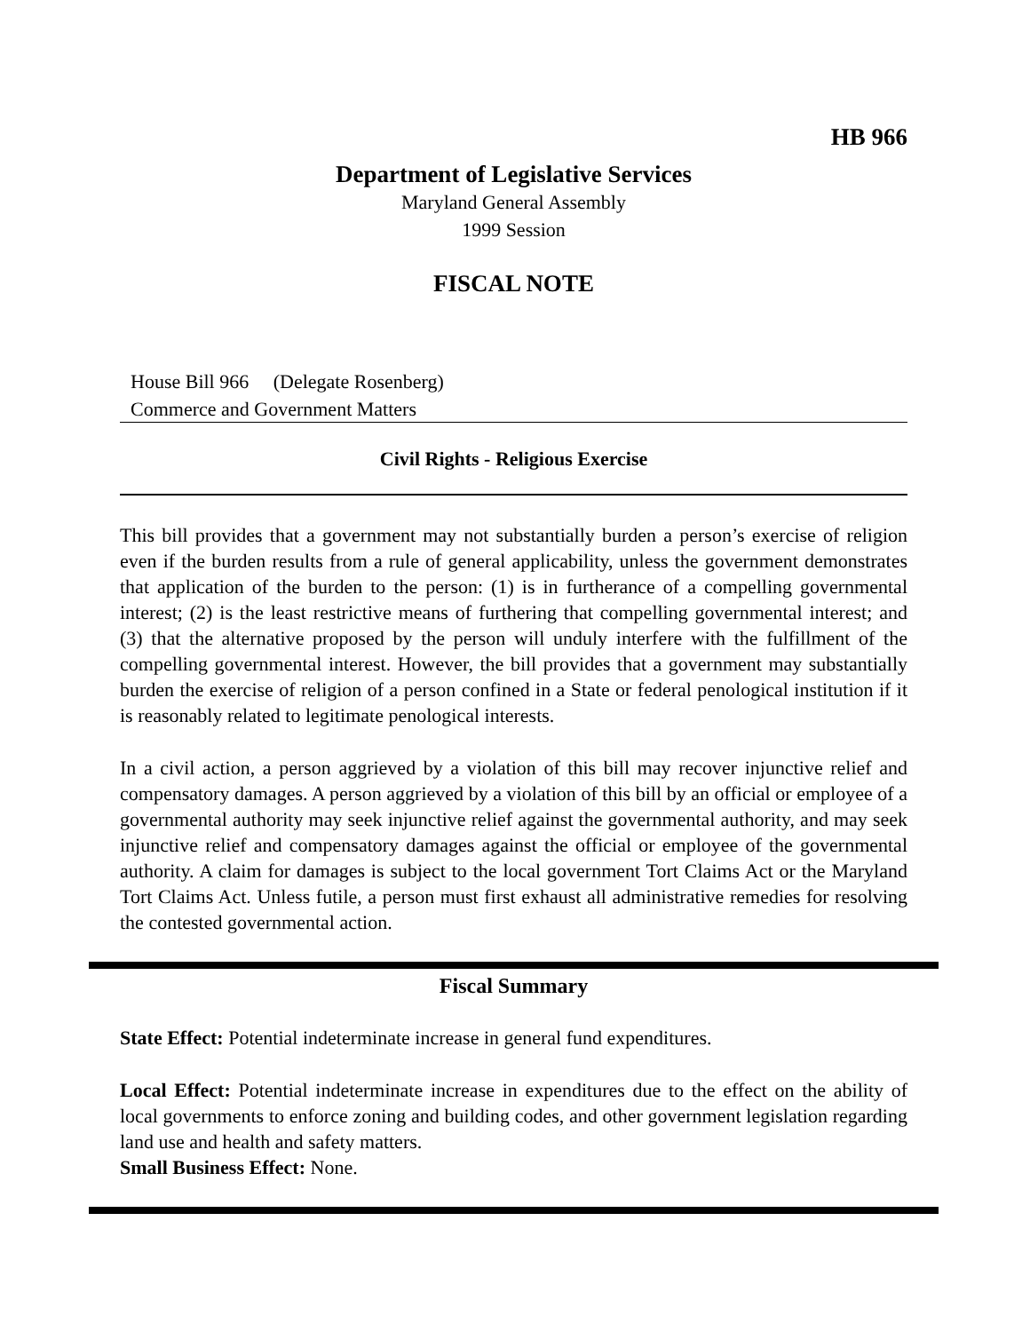HB 966
Department of Legislative Services
Maryland General Assembly
1999 Session
FISCAL NOTE
House Bill 966 (Delegate Rosenberg)
Commerce and Government Matters
Civil Rights - Religious Exercise
This bill provides that a government may not substantially burden a person’s exercise of religion even if the burden results from a rule of general applicability, unless the government demonstrates that application of the burden to the person: (1) is in furtherance of a compelling governmental interest; (2) is the least restrictive means of furthering that compelling governmental interest; and (3) that the alternative proposed by the person will unduly interfere with the fulfillment of the compelling governmental interest. However, the bill provides that a government may substantially burden the exercise of religion of a person confined in a State or federal penological institution if it is reasonably related to legitimate penological interests.
In a civil action, a person aggrieved by a violation of this bill may recover injunctive relief and compensatory damages. A person aggrieved by a violation of this bill by an official or employee of a governmental authority may seek injunctive relief against the governmental authority, and may seek injunctive relief and compensatory damages against the official or employee of the governmental authority. A claim for damages is subject to the local government Tort Claims Act or the Maryland Tort Claims Act. Unless futile, a person must first exhaust all administrative remedies for resolving the contested governmental action.
Fiscal Summary
State Effect: Potential indeterminate increase in general fund expenditures.
Local Effect: Potential indeterminate increase in expenditures due to the effect on the ability of local governments to enforce zoning and building codes, and other government legislation regarding land use and health and safety matters.
Small Business Effect: None.